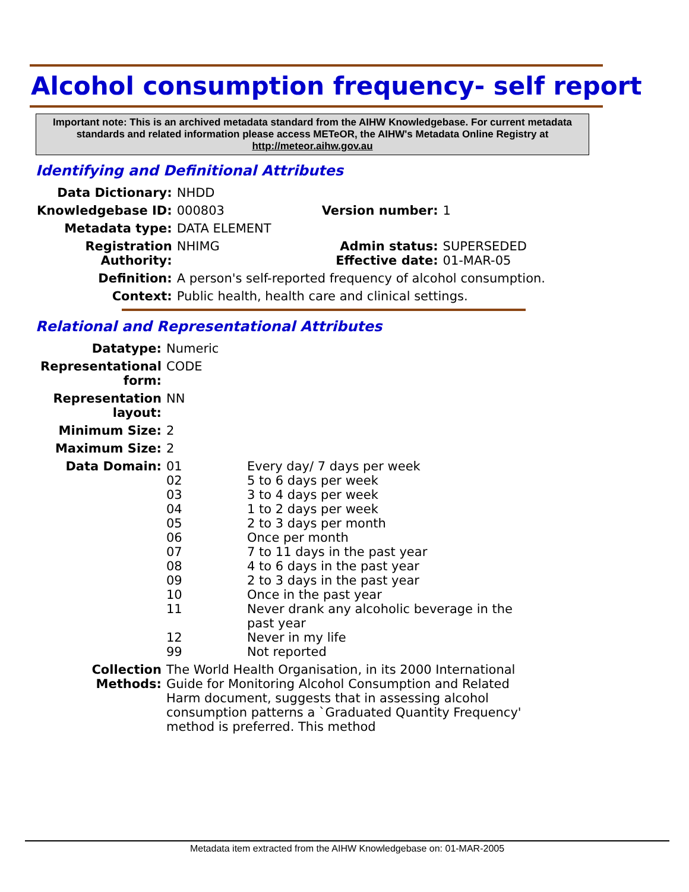Alcohol consumption frequency- self report
Important note: This is an archived metadata standard from the AIHW Knowledgebase. For current metadata standards and related information please access METeOR, the AIHW's Metadata Online Registry at http://meteor.aihw.gov.au
Identifying and Definitional Attributes
| Data Dictionary: | NHDD | | |
| Knowledgebase ID: | 000803 | Version number: | 1 |
| Metadata type: | DATA ELEMENT | | |
| Registration Authority: | NHIMG | Admin status: Effective date: | SUPERSEDED 01-MAR-05 |
| Definition: | A person's self-reported frequency of alcohol consumption. | | |
| Context: | Public health, health care and clinical settings. | | |
Relational and Representational Attributes
| Datatype: | Numeric | |
| Representational form: | CODE | |
| Representation layout: | NN | |
| Minimum Size: | 2 | |
| Maximum Size: | 2 | |
| Data Domain: | 01 02 03 04 05 06 07 08 09 10 11 12 99 | Every day/ 7 days per week 5 to 6 days per week 3 to 4 days per week 1 to 2 days per week 2 to 3 days per month Once per month 7 to 11 days in the past year 4 to 6 days in the past year 2 to 3 days in the past year Once in the past year Never drank any alcoholic beverage in the past year Never in my life Not reported |
| Collection Methods: | The World Health Organisation, in its 2000 International Guide for Monitoring Alcohol Consumption and Related Harm document, suggests that in assessing alcohol consumption patterns a `Graduated Quantity Frequency' method is preferred. This method | |
Metadata item extracted from the AIHW Knowledgebase on: 01-MAR-2005